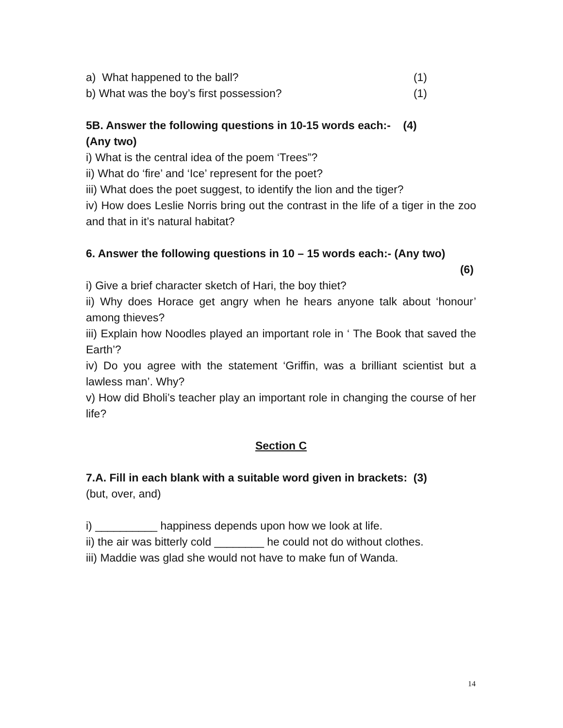a) What happened to the ball? (1)
b) What was the boy’s first possession? (1)
5B. Answer the following questions in 10-15 words each:- (4)
(Any two)
i) What is the central idea of the poem ‘Trees”?
ii) What do ‘fire’ and ‘Ice’ represent for the poet?
iii) What does the poet suggest, to identify the lion and the tiger?
iv) How does Leslie Norris bring out the contrast in the life of a tiger in the zoo and that in it’s natural habitat?
6. Answer the following questions in 10 – 15 words each:- (Any two)
(6)
i) Give a brief character sketch of Hari, the boy thiet?
ii) Why does Horace get angry when he hears anyone talk about ‘honour’ among thieves?
iii) Explain how Noodles played an important role in ‘ The Book that saved the Earth’?
iv) Do you agree with the statement ‘Griffin, was a brilliant scientist but a lawless man’. Why?
v) How did Bholi’s teacher play an important role in changing the course of her life?
Section C
7.A. Fill in each blank with a suitable word given in brackets: (3)
(but, over, and)
i) __________ happiness depends upon how we look at life.
ii) the air was bitterly cold ________ he could not do without clothes.
iii) Maddie was glad she would not have to make fun of Wanda.
14